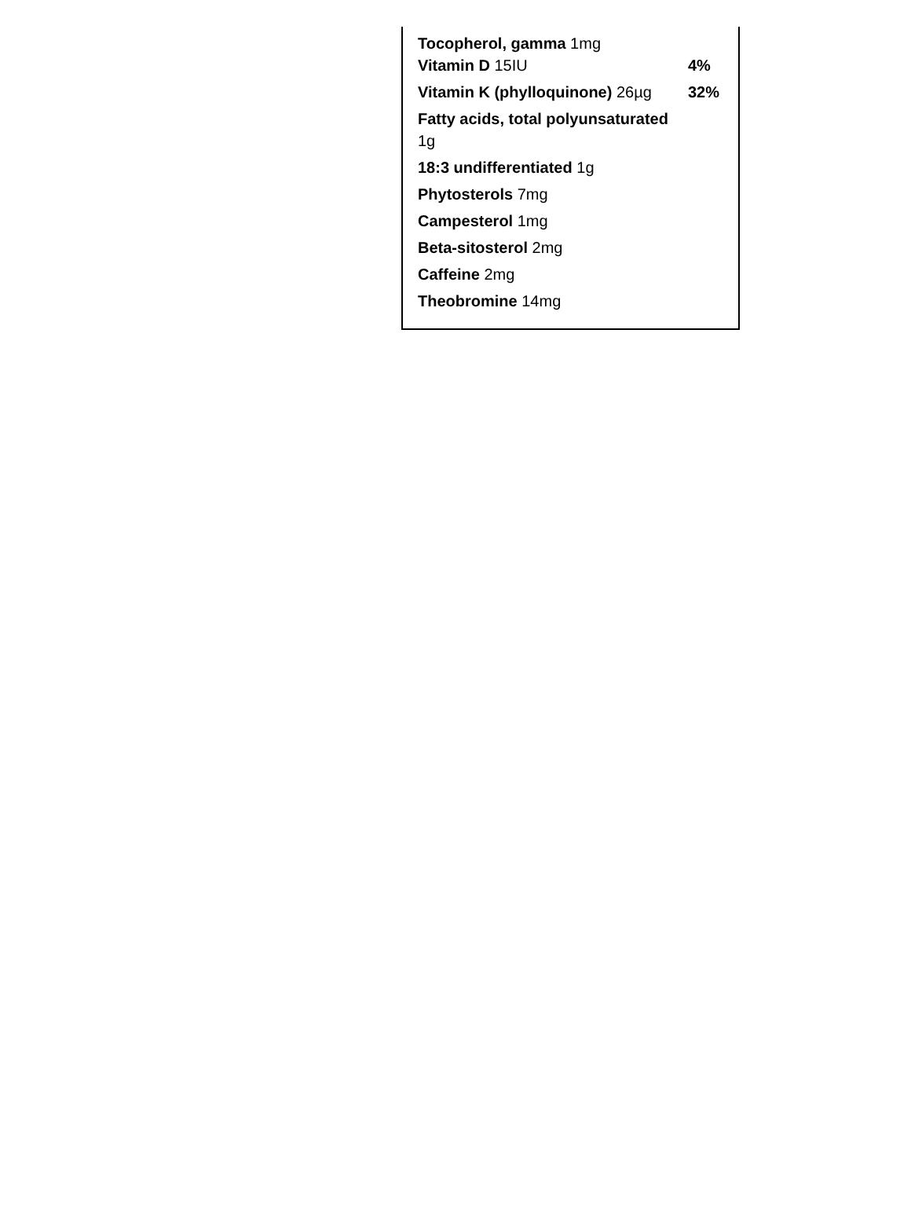| Tocopherol, gamma 1mg Vitamin D 15IU | 4% |
| Vitamin K (phylloquinone) 26µg | 32% |
| Fatty acids, total polyunsaturated 1g | |
| 18:3 undifferentiated 1g | |
| Phytosterols 7mg | |
| Campesterol 1mg | |
| Beta-sitosterol 2mg | |
| Caffeine 2mg | |
| Theobromine 14mg | |